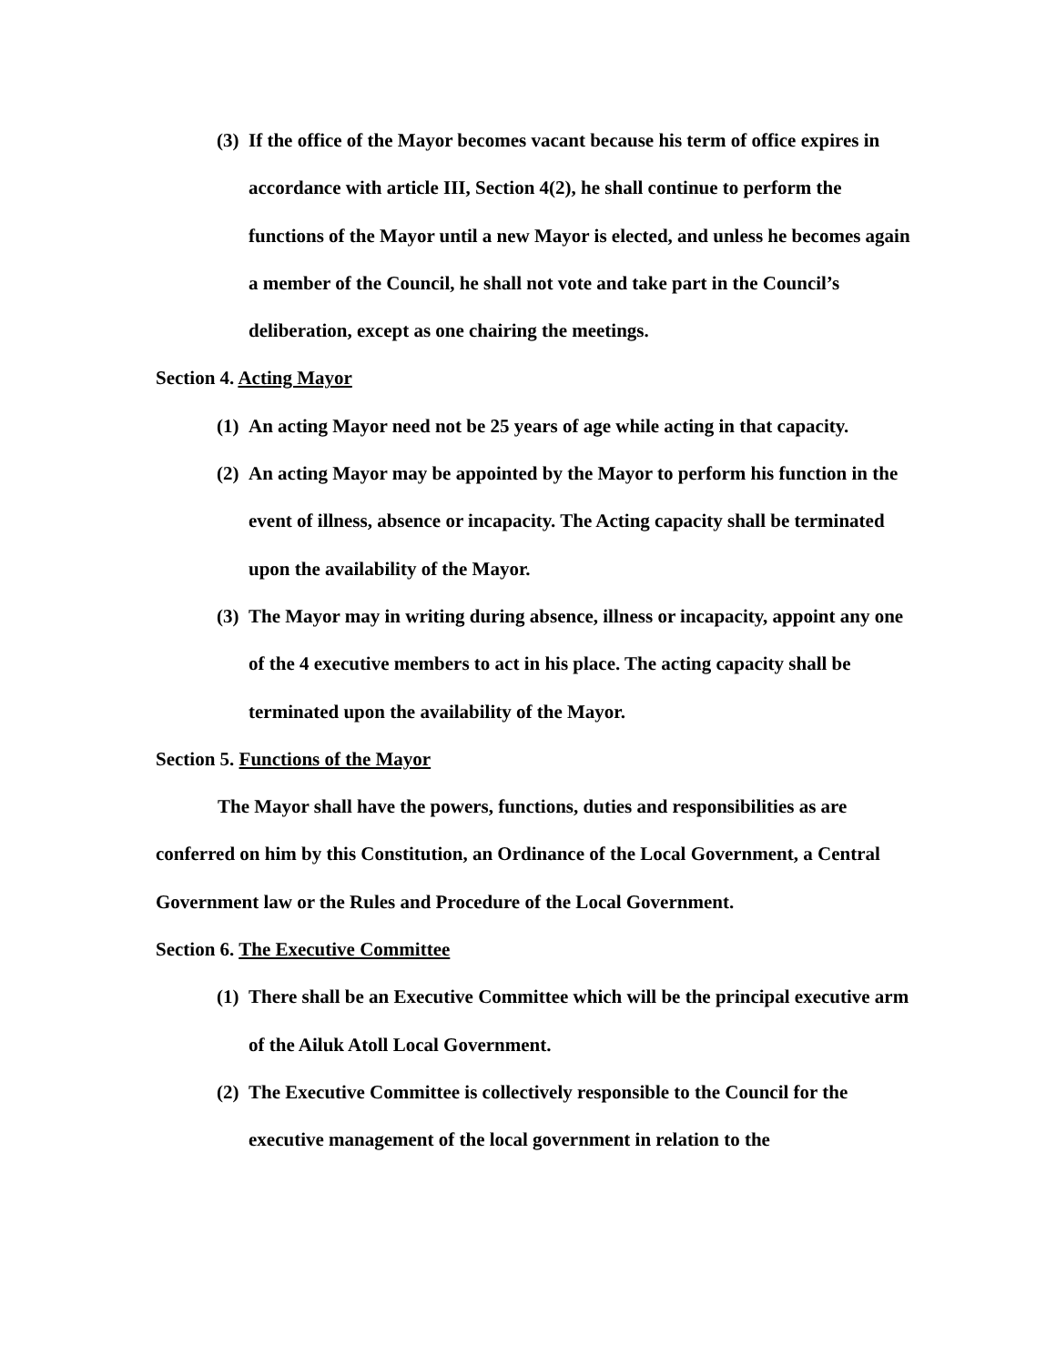(3) If the office of the Mayor becomes vacant because his term of office expires in accordance with article III, Section 4(2), he shall continue to perform the functions of the Mayor until a new Mayor is elected, and unless he becomes again a member of the Council, he shall not vote and take part in the Council’s deliberation, except as one chairing the meetings.
Section 4. Acting Mayor
(1) An acting Mayor need not be 25 years of age while acting in that capacity.
(2) An acting Mayor may be appointed by the Mayor to perform his function in the event of illness, absence or incapacity. The Acting capacity shall be terminated upon the availability of the Mayor.
(3) The Mayor may in writing during absence, illness or incapacity, appoint any one of the 4 executive members to act in his place. The acting capacity shall be terminated upon the availability of the Mayor.
Section 5. Functions of the Mayor
The Mayor shall have the powers, functions, duties and responsibilities as are conferred on him by this Constitution, an Ordinance of the Local Government, a Central Government law or the Rules and Procedure of the Local Government.
Section 6. The Executive Committee
(1) There shall be an Executive Committee which will be the principal executive arm of the Ailuk Atoll Local Government.
(2) The Executive Committee is collectively responsible to the Council for the executive management of the local government in relation to the